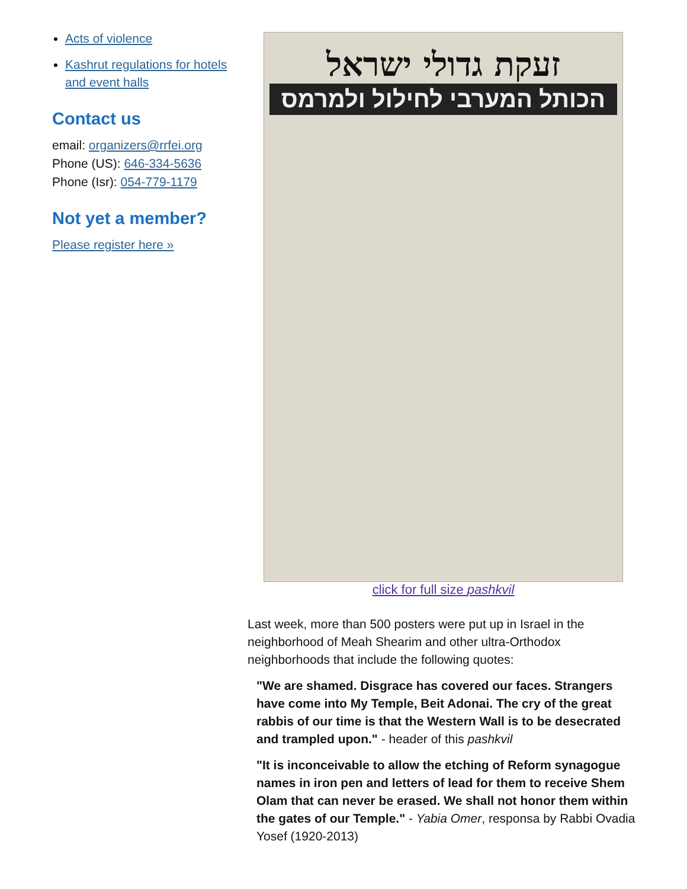Acts of violence
Kashrut regulations for hotels and event halls
Contact us
email: organizers@rrfei.org
Phone (US): 646-334-5636
Phone (Isr): 054-779-1179
Not yet a member?
Please register here »
זעקת גדולי ישראל
הכותל המערבי לחילול ולמרמס
click for full size pashkvil
Last week, more than 500 posters were put up in Israel in the neighborhood of Meah Shearim and other ultra-Orthodox neighborhoods that include the following quotes:
"We are shamed. Disgrace has covered our faces. Strangers have come into My Temple, Beit Adonai. The cry of the great rabbis of our time is that the Western Wall is to be desecrated and trampled upon." - header of this pashkvil
"It is inconceivable to allow the etching of Reform synagogue names in iron pen and letters of lead for them to receive Shem Olam that can never be erased. We shall not honor them within the gates of our Temple." - Yabia Omer, responsa by Rabbi Ovadia Yosef (1920-2013)